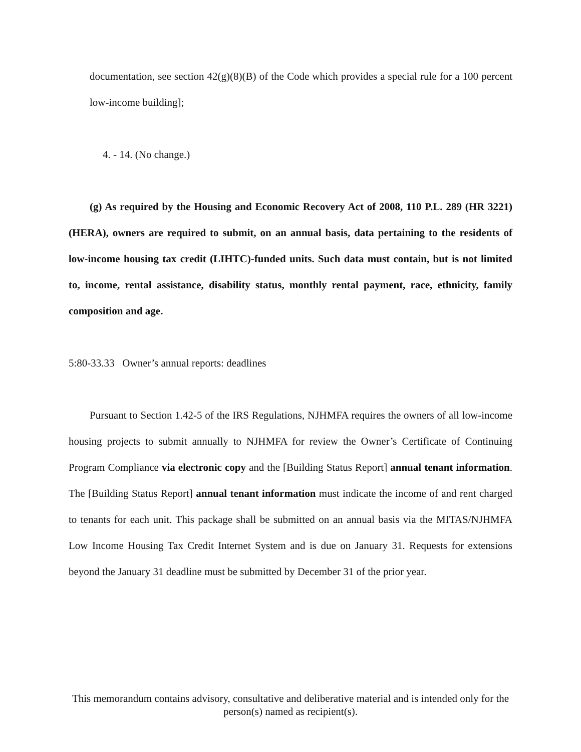documentation, see section 42(g)(8)(B) of the Code which provides a special rule for a 100 percent low-income building];
4. - 14. (No change.)
(g) As required by the Housing and Economic Recovery Act of 2008, 110 P.L. 289 (HR 3221) (HERA), owners are required to submit, on an annual basis, data pertaining to the residents of low-income housing tax credit (LIHTC)-funded units. Such data must contain, but is not limited to, income, rental assistance, disability status, monthly rental payment, race, ethnicity, family composition and age.
5:80-33.33 Owner’s annual reports: deadlines
Pursuant to Section 1.42-5 of the IRS Regulations, NJHMFA requires the owners of all low-income housing projects to submit annually to NJHMFA for review the Owner’s Certificate of Continuing Program Compliance via electronic copy and the [Building Status Report] annual tenant information. The [Building Status Report] annual tenant information must indicate the income of and rent charged to tenants for each unit. This package shall be submitted on an annual basis via the MITAS/NJHMFA Low Income Housing Tax Credit Internet System and is due on January 31. Requests for extensions beyond the January 31 deadline must be submitted by December 31 of the prior year.
This memorandum contains advisory, consultative and deliberative material and is intended only for the person(s) named as recipient(s).